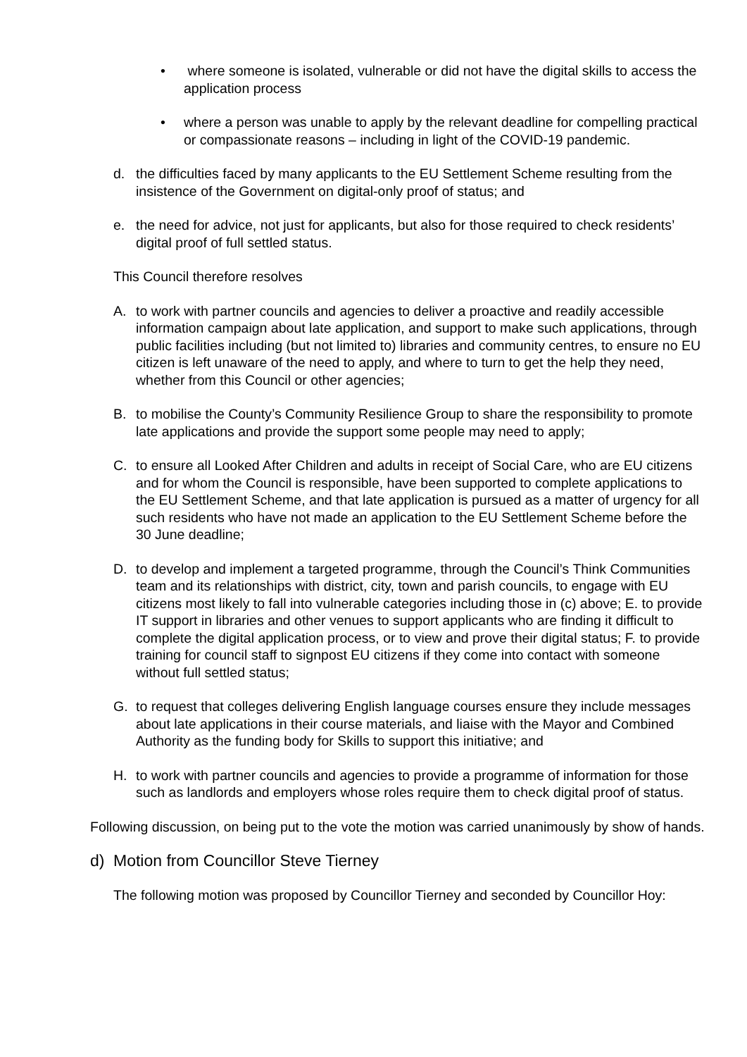• where someone is isolated, vulnerable or did not have the digital skills to access the application process
• where a person was unable to apply by the relevant deadline for compelling practical or compassionate reasons – including in light of the COVID-19 pandemic.
d. the difficulties faced by many applicants to the EU Settlement Scheme resulting from the insistence of the Government on digital-only proof of status; and
e. the need for advice, not just for applicants, but also for those required to check residents’ digital proof of full settled status.
This Council therefore resolves
A. to work with partner councils and agencies to deliver a proactive and readily accessible information campaign about late application, and support to make such applications, through public facilities including (but not limited to) libraries and community centres, to ensure no EU citizen is left unaware of the need to apply, and where to turn to get the help they need, whether from this Council or other agencies;
B. to mobilise the County’s Community Resilience Group to share the responsibility to promote late applications and provide the support some people may need to apply;
C. to ensure all Looked After Children and adults in receipt of Social Care, who are EU citizens and for whom the Council is responsible, have been supported to complete applications to the EU Settlement Scheme, and that late application is pursued as a matter of urgency for all such residents who have not made an application to the EU Settlement Scheme before the 30 June deadline;
D. to develop and implement a targeted programme, through the Council’s Think Communities team and its relationships with district, city, town and parish councils, to engage with EU citizens most likely to fall into vulnerable categories including those in (c) above; E. to provide IT support in libraries and other venues to support applicants who are finding it difficult to complete the digital application process, or to view and prove their digital status; F. to provide training for council staff to signpost EU citizens if they come into contact with someone without full settled status;
G. to request that colleges delivering English language courses ensure they include messages about late applications in their course materials, and liaise with the Mayor and Combined Authority as the funding body for Skills to support this initiative; and
H. to work with partner councils and agencies to provide a programme of information for those such as landlords and employers whose roles require them to check digital proof of status.
Following discussion, on being put to the vote the motion was carried unanimously by show of hands.
d) Motion from Councillor Steve Tierney
The following motion was proposed by Councillor Tierney and seconded by Councillor Hoy: